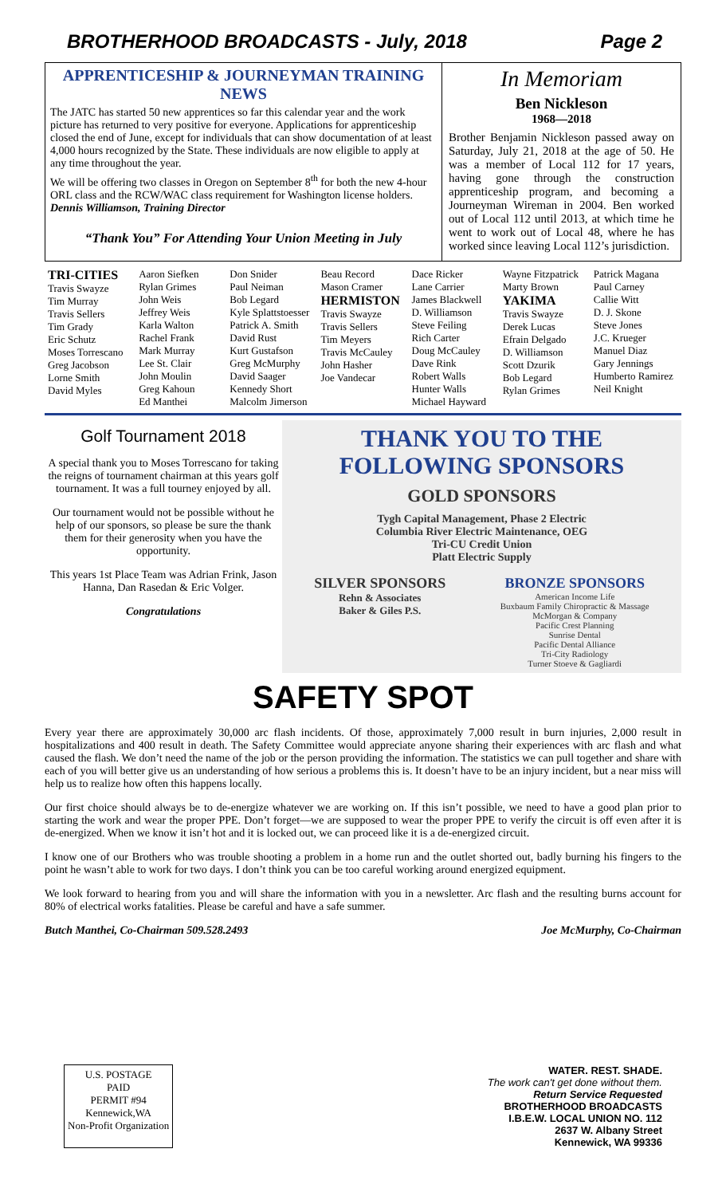BROTHERHOOD BROADCASTS - July, 2018 Page 2
APPRENTICESHIP & JOURNEYMAN TRAINING NEWS
The JATC has started 50 new apprentices so far this calendar year and the work picture has returned to very positive for everyone. Applications for apprenticeship closed the end of June, except for individuals that can show documentation of at least 4,000 hours recognized by the State. These individuals are now eligible to apply at any time throughout the year.
We will be offering two classes in Oregon on September 8<sup>th</sup> for both the new 4-hour ORL class and the RCW/WAC class requirement for Washington license holders. Dennis Williamson, Training Director
“Thank You” For Attending Your Union Meeting in July
In Memoriam
Ben Nickleson
1968—2018
Brother Benjamin Nickleson passed away on Saturday, July 21, 2018 at the age of 50. He was a member of Local 112 for 17 years, having gone through the construction apprenticeship program, and becoming a Journeyman Wireman in 2004. Ben worked out of Local 112 until 2013, at which time he went to work out of Local 48, where he has worked since leaving Local 112’s jurisdiction.
TRI-CITIES
Travis Swayze
Tim Murray
Travis Sellers
Tim Grady
Eric Schutz
Moses Torrescano
Greg Jacobson
Lorne Smith
David Myles
Aaron Siefken
Rylan Grimes
John Weis
Jeffrey Weis
Karla Walton
Rachel Frank
Mark Murray
Lee St. Clair
John Moulin
Greg Kahoun
Ed Manthei
Don Snider
Paul Neiman
Bob Legard
Kyle Splattstoesser
Patrick A. Smith
David Rust
Kurt Gustafson
Greg McMurphy
David Saager
Kennedy Short
Malcolm Jimerson
Beau Record
Mason Cramer
HERMISTON
Travis Swayze
Travis Sellers
Tim Meyers
Travis McCauley
John Hasher
Joe Vandecar
Dace Ricker
Lane Carrier
James Blackwell
D. Williamson
Steve Feiling
Rich Carter
Doug McCauley
Dave Rink
Robert Walls
Hunter Walls
Michael Hayward
Wayne Fitzpatrick
Marty Brown
YAKIMA
Travis Swayze
Derek Lucas
Efrain Delgado
D. Williamson
Scott Dzurik
Bob Legard
Rylan Grimes
Patrick Magana
Paul Carney
Callie Witt
D. J. Skone
Steve Jones
J.C. Krueger
Manuel Diaz
Gary Jennings
Humberto Ramirez
Neil Knight
Golf Tournament 2018
A special thank you to Moses Torrescano for taking the reigns of tournament chairman at this years golf tournament. It was a full tourney enjoyed by all.
Our tournament would not be possible without he help of our sponsors, so please be sure the thank them for their generosity when you have the opportunity.
This years 1st Place Team was Adrian Frink, Jason Hanna, Dan Rasedan & Eric Volger.
Congratulations
THANK YOU TO THE FOLLOWING SPONSORS
GOLD SPONSORS
Tygh Capital Management, Phase 2 Electric
Columbia River Electric Maintenance, OEG
Tri-CU Credit Union
Platt Electric Supply
SILVER SPONSORS
Rehn & Associates
Baker & Giles P.S.
BRONZE SPONSORS
American Income Life
Buxbaum Family Chiropractic & Massage
McMorgan & Company
Pacific Crest Planning
Sunrise Dental
Pacific Dental Alliance
Tri-City Radiology
Turner Stoeve & Gagliardi
SAFETY SPOT
Every year there are approximately 30,000 arc flash incidents. Of those, approximately 7,000 result in burn injuries, 2,000 result in hospitalizations and 400 result in death. The Safety Committee would appreciate anyone sharing their experiences with arc flash and what caused the flash. We don’t need the name of the job or the person providing the information. The statistics we can pull together and share with each of you will better give us an understanding of how serious a problems this is. It doesn’t have to be an injury incident, but a near miss will help us to realize how often this happens locally.
Our first choice should always be to de-energize whatever we are working on. If this isn’t possible, we need to have a good plan prior to starting the work and wear the proper PPE. Don’t forget—we are supposed to wear the proper PPE to verify the circuit is off even after it is de-energized. When we know it isn’t hot and it is locked out, we can proceed like it is a de-energized circuit.
I know one of our Brothers who was trouble shooting a problem in a home run and the outlet shorted out, badly burning his fingers to the point he wasn’t able to work for two days. I don’t think you can be too careful working around energized equipment.
We look forward to hearing from you and will share the information with you in a newsletter. Arc flash and the resulting burns account for 80% of electrical works fatalities. Please be careful and have a safe summer.
Butch Manthei, Co-Chairman 509.528.2493 Joe McMurphy, Co-Chairman
U.S. POSTAGE
PAID
PERMIT #94
Kennewick,WA
Non-Profit Organization
WATER. REST. SHADE.
The work can't get done without them.
Return Service Requested
BROTHERHOOD BROADCASTS
I.B.E.W. LOCAL UNION NO. 112
2637 W. Albany Street
Kennewick, WA 99336